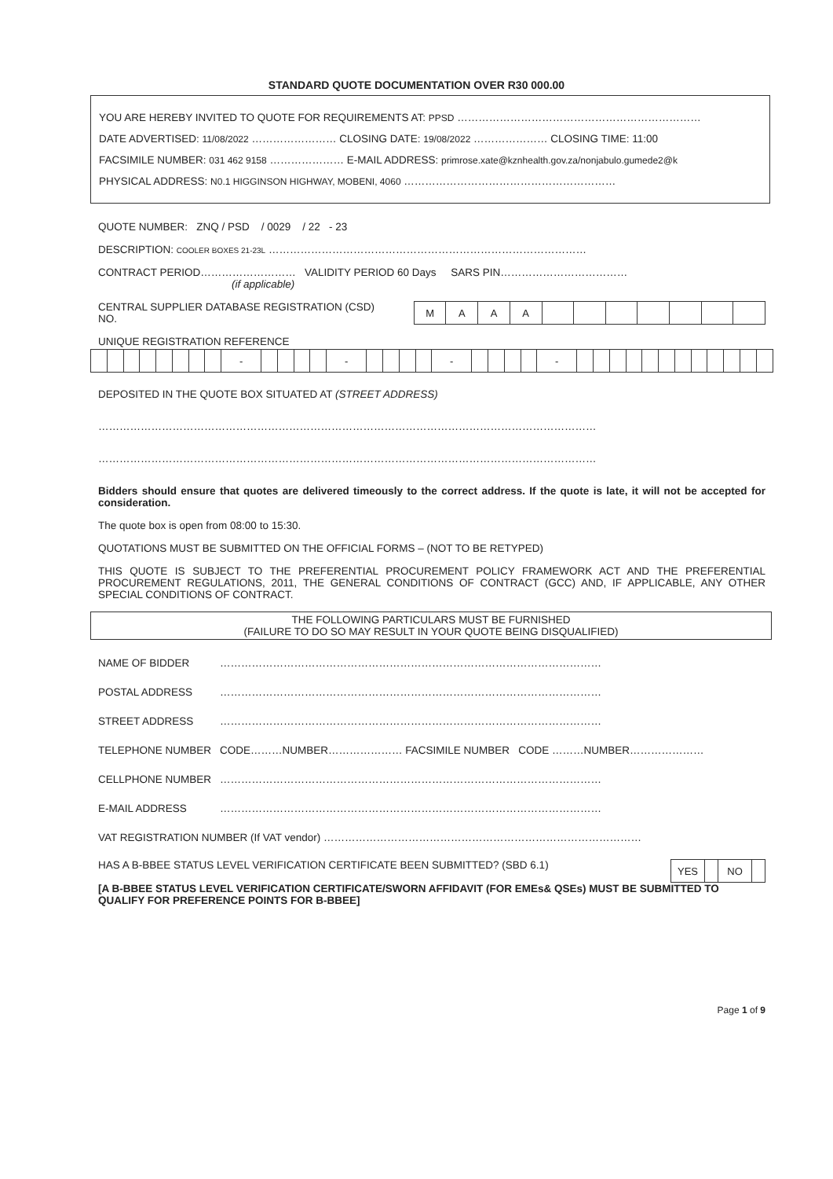STANDARD QUOTE DOCUMENTATION OVER R30 000.00
YOU ARE HEREBY INVITED TO QUOTE FOR REQUIREMENTS AT: PPSD ……………………………………………………………
DATE ADVERTISED: 11/08/2022 …………………… CLOSING DATE: 19/08/2022 ………………… CLOSING TIME: 11:00
FACSIMILE NUMBER: 031 462 9158 ………………… E-MAIL ADDRESS: primrose.xate@kznhealth.gov.za/nonjabulo.gumede2@k
PHYSICAL ADDRESS: N0.1 HIGGINSON HIGHWAY, MOBENI, 4060 ……………………………………………………
QUOTE NUMBER: ZNQ / PSD / 0029 / 22 - 23
DESCRIPTION: COOLER BOXES 21-23L ………………………………………………………………………………
CONTRACT PERIOD……………………… VALIDITY PERIOD 60 Days SARS PIN………………………………
(if applicable)
CENTRAL SUPPLIER DATABASE REGISTRATION (CSD) NO.
| M | A | A | A | | | | | | | |
UNIQUE REGISTRATION REFERENCE
| | | | | | | | | - | | | | | - | | | | | - | | | | | - | | | | | | | | | | | | |
DEPOSITED IN THE QUOTE BOX SITUATED AT (STREET ADDRESS)
……………………………………………………………………………………………………………………………
……………………………………………………………………………………………………………………………
Bidders should ensure that quotes are delivered timeously to the correct address. If the quote is late, it will not be accepted for consideration.
The quote box is open from 08:00 to 15:30.
QUOTATIONS MUST BE SUBMITTED ON THE OFFICIAL FORMS – (NOT TO BE RETYPED)
THIS QUOTE IS SUBJECT TO THE PREFERENTIAL PROCUREMENT POLICY FRAMEWORK ACT AND THE PREFERENTIAL PROCUREMENT REGULATIONS, 2011, THE GENERAL CONDITIONS OF CONTRACT (GCC) AND, IF APPLICABLE, ANY OTHER SPECIAL CONDITIONS OF CONTRACT.
THE FOLLOWING PARTICULARS MUST BE FURNISHED
(FAILURE TO DO SO MAY RESULT IN YOUR QUOTE BEING DISQUALIFIED)
NAME OF BIDDER ………………………………………………………………………………………………
POSTAL ADDRESS ………………………………………………………………………………………………
STREET ADDRESS ………………………………………………………………………………………………
TELEPHONE NUMBER CODE………NUMBER………………… FACSIMILE NUMBER CODE ………NUMBER…………………
CELLPHONE NUMBER ………………………………………………………………………………………………
E-MAIL ADDRESS ………………………………………………………………………………………………
VAT REGISTRATION NUMBER (If VAT vendor) ………………………………………………………………………………
HAS A B-BBEE STATUS LEVEL VERIFICATION CERTIFICATE BEEN SUBMITTED? (SBD 6.1)
| YES | | NO | |
[A B-BBEE STATUS LEVEL VERIFICATION CERTIFICATE/SWORN AFFIDAVIT (FOR EMEs& QSEs) MUST BE SUBMITTED TO QUALIFY FOR PREFERENCE POINTS FOR B-BBEE]
Page 1 of 9